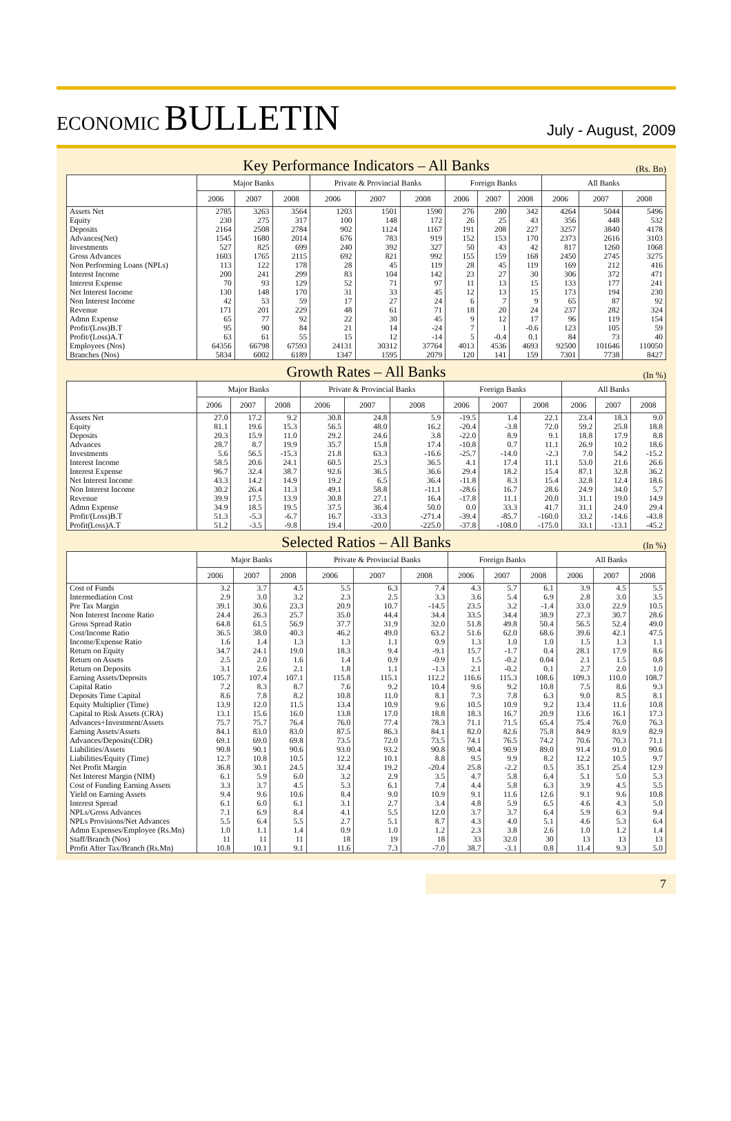ECONOMIC BULLETIN
July - August, 2009
Key Performance Indicators – All Banks
(Rs. Bn)
| | Major Banks | | | Private & Provincial Banks | | | Foreign Banks | | | All Banks | | |
| --- | --- | --- | --- | --- | --- | --- | --- | --- | --- | --- | --- | --- |
| | 2006 | 2007 | 2008 | 2006 | 2007 | 2008 | 2006 | 2007 | 2008 | 2006 | 2007 | 2008 |
| Assets Net | 2785 | 3263 | 3564 | 1203 | 1501 | 1590 | 276 | 280 | 342 | 4264 | 5044 | 5496 |
| Equity | 230 | 275 | 317 | 100 | 148 | 172 | 26 | 25 | 43 | 356 | 448 | 532 |
| Deposits | 2164 | 2508 | 2784 | 902 | 1124 | 1167 | 191 | 208 | 227 | 3257 | 3840 | 4178 |
| Advances(Net) | 1545 | 1680 | 2014 | 676 | 783 | 919 | 152 | 153 | 170 | 2373 | 2616 | 3103 |
| Investments | 527 | 825 | 699 | 240 | 392 | 327 | 50 | 43 | 42 | 817 | 1260 | 1068 |
| Gross Advances | 1603 | 1765 | 2115 | 692 | 821 | 992 | 155 | 159 | 168 | 2450 | 2745 | 3275 |
| Non Performing Loans (NPLs) | 113 | 122 | 178 | 28 | 45 | 119 | 28 | 45 | 119 | 169 | 212 | 416 |
| Interest Income | 200 | 241 | 299 | 83 | 104 | 142 | 23 | 27 | 30 | 306 | 372 | 471 |
| Interest Expense | 70 | 93 | 129 | 52 | 71 | 97 | 11 | 13 | 15 | 133 | 177 | 241 |
| Net Interest Income | 130 | 148 | 170 | 31 | 33 | 45 | 12 | 13 | 15 | 173 | 194 | 230 |
| Non Interest Income | 42 | 53 | 59 | 17 | 27 | 24 | 6 | 7 | 9 | 65 | 87 | 92 |
| Revenue | 171 | 201 | 229 | 48 | 61 | 71 | 18 | 20 | 24 | 237 | 282 | 324 |
| Admn Expense | 65 | 77 | 92 | 22 | 30 | 45 | 9 | 12 | 17 | 96 | 119 | 154 |
| Profit/(Loss)B.T | 95 | 90 | 84 | 21 | 14 | -24 | 7 | 1 | -0.6 | 123 | 105 | 59 |
| Profit/(Loss)A.T | 63 | 61 | 55 | 15 | 12 | -14 | 5 | -0.4 | 0.1 | 84 | 73 | 40 |
| Employees (Nos) | 64356 | 66798 | 67593 | 24131 | 30312 | 37764 | 4013 | 4536 | 4693 | 92500 | 101646 | 110050 |
| Branches (Nos) | 5834 | 6002 | 6189 | 1347 | 1595 | 2079 | 120 | 141 | 159 | 7301 | 7738 | 8427 |
Growth Rates – All Banks
(In %)
| | Major Banks | | | Private & Provincial Banks | | | Foreign Banks | | | All Banks | | |
| --- | --- | --- | --- | --- | --- | --- | --- | --- | --- | --- | --- | --- |
| | 2006 | 2007 | 2008 | 2006 | 2007 | 2008 | 2006 | 2007 | 2008 | 2006 | 2007 | 2008 |
| Assets Net | 27.0 | 17.2 | 9.2 | 30.8 | 24.8 | 5.9 | -19.5 | 1.4 | 22.1 | 23.4 | 18.3 | 9.0 |
| Equity | 81.1 | 19.6 | 15.3 | 56.5 | 48.0 | 16.2 | -20.4 | -3.8 | 72.0 | 59.2 | 25.8 | 18.8 |
| Deposits | 20.3 | 15.9 | 11.0 | 29.2 | 24.6 | 3.8 | -22.0 | 8.9 | 9.1 | 18.8 | 17.9 | 8.8 |
| Advances | 28.7 | 8.7 | 19.9 | 35.7 | 15.8 | 17.4 | -10.8 | 0.7 | 11.1 | 26.9 | 10.2 | 18.6 |
| Investments | 5.6 | 56.5 | -15.3 | 21.8 | 63.3 | -16.6 | -25.7 | -14.0 | -2.3 | 7.0 | 54.2 | -15.2 |
| Interest Income | 58.5 | 20.6 | 24.1 | 60.5 | 25.3 | 36.5 | 4.1 | 17.4 | 11.1 | 53.0 | 21.6 | 26.6 |
| Interest Expense | 96.7 | 32.4 | 38.7 | 92.6 | 36.5 | 36.6 | 29.4 | 18.2 | 15.4 | 87.1 | 32.8 | 36.2 |
| Net Interest Income | 43.3 | 14.2 | 14.9 | 19.2 | 6.5 | 36.4 | -11.8 | 8.3 | 15.4 | 32.8 | 12.4 | 18.6 |
| Non Interest Income | 30.2 | 26.4 | 11.3 | 49.1 | 58.8 | -11.1 | -28.6 | 16.7 | 28.6 | 24.9 | 34.0 | 5.7 |
| Revenue | 39.9 | 17.5 | 13.9 | 30.8 | 27.1 | 16.4 | -17.8 | 11.1 | 20.0 | 31.1 | 19.0 | 14.9 |
| Admn Expense | 34.9 | 18.5 | 19.5 | 37.5 | 36.4 | 50.0 | 0.0 | 33.3 | 41.7 | 31.1 | 24.0 | 29.4 |
| Profit/(Loss)B.T | 51.3 | -5.3 | -6.7 | 16.7 | -33.3 | -271.4 | -39.4 | -85.7 | -160.0 | 33.2 | -14.6 | -43.8 |
| Profit(Loss)A.T | 51.2 | -3.5 | -9.8 | 19.4 | -20.0 | -225.0 | -37.8 | -108.0 | -175.0 | 33.1 | -13.1 | -45.2 |
Selected Ratios – All Banks
(In %)
| | Major Banks | | | Private & Provincial Banks | | | Foreign Banks | | | All Banks | | |
| --- | --- | --- | --- | --- | --- | --- | --- | --- | --- | --- | --- | --- |
| | 2006 | 2007 | 2008 | 2006 | 2007 | 2008 | 2006 | 2007 | 2008 | 2006 | 2007 | 2008 |
| Cost of Funds | 3.2 | 3.7 | 4.5 | 5.5 | 6.3 | 7.4 | 4.3 | 5.7 | 6.1 | 3.9 | 4.5 | 5.5 |
| Intermediation Cost | 2.9 | 3.0 | 3.2 | 2.3 | 2.5 | 3.3 | 3.6 | 5.4 | 6.9 | 2.8 | 3.0 | 3.5 |
| Pre Tax Margin | 39.1 | 30.6 | 23.3 | 20.9 | 10.7 | -14.5 | 23.5 | 3.2 | -1.4 | 33.0 | 22.9 | 10.5 |
| Non Interest Income Ratio | 24.4 | 26.3 | 25.7 | 35.0 | 44.4 | 34.4 | 33.5 | 34.4 | 38.9 | 27.3 | 30.7 | 28.6 |
| Gross Spread Ratio | 64.8 | 61.5 | 56.9 | 37.7 | 31.9 | 32.0 | 51.8 | 49.8 | 50.4 | 56.5 | 52.4 | 49.0 |
| Cost/Income Ratio | 36.5 | 38.0 | 40.3 | 46.2 | 49.0 | 63.2 | 51.6 | 62.0 | 68.6 | 39.6 | 42.1 | 47.5 |
| Income/Expense Ratio | 1.6 | 1.4 | 1.3 | 1.3 | 1.1 | 0.9 | 1.3 | 1.0 | 1.0 | 1.5 | 1.3 | 1.1 |
| Return on Equity | 34.7 | 24.1 | 19.0 | 18.3 | 9.4 | -9.1 | 15.7 | -1.7 | 0.4 | 28.1 | 17.9 | 8.6 |
| Return on Assets | 2.5 | 2.0 | 1.6 | 1.4 | 0.9 | -0.9 | 1.5 | -0.2 | 0.04 | 2.1 | 1.5 | 0.8 |
| Return on Deposits | 3.1 | 2.6 | 2.1 | 1.8 | 1.1 | -1.3 | 2.1 | -0.2 | 0.1 | 2.7 | 2.0 | 1.0 |
| Earning Assets/Deposits | 105.7 | 107.4 | 107.1 | 115.8 | 115.1 | 112.2 | 116.6 | 115.3 | 108.6 | 109.3 | 110.0 | 108.7 |
| Capital Ratio | 7.2 | 8.3 | 8.7 | 7.6 | 9.2 | 10.4 | 9.6 | 9.2 | 10.8 | 7.5 | 8.6 | 9.3 |
| Deposits Time Capital | 8.6 | 7.8 | 8.2 | 10.8 | 11.0 | 8.1 | 7.3 | 7.8 | 6.3 | 9.0 | 8.5 | 8.1 |
| Equity Multiplier (Time) | 13.9 | 12.0 | 11.5 | 13.4 | 10.9 | 9.6 | 10.5 | 10.9 | 9.2 | 13.4 | 11.6 | 10.8 |
| Capital to Risk Assets (CRA) | 13.1 | 15.6 | 16.0 | 13.8 | 17.0 | 18.8 | 18.3 | 16.7 | 20.9 | 13.6 | 16.1 | 17.3 |
| Advances+Investment/Assets | 75.7 | 75.7 | 76.4 | 76.0 | 77.4 | 78.3 | 71.1 | 71.5 | 65.4 | 75.4 | 76.0 | 76.3 |
| Earning Assets/Assets | 84.1 | 83.0 | 83.0 | 87.5 | 86.3 | 84.1 | 82.0 | 82.6 | 75.8 | 84.9 | 83.9 | 82.9 |
| Advances/Deposits(CDR) | 69.1 | 69.0 | 69.8 | 73.5 | 72.0 | 73.5 | 74.1 | 76.5 | 74.2 | 70.6 | 70.3 | 71.1 |
| Liabilities/Assets | 90.8 | 90.1 | 90.6 | 93.0 | 93.2 | 90.8 | 90.4 | 90.9 | 89.0 | 91.4 | 91.0 | 90.6 |
| Liabilities/Equity (Time) | 12.7 | 10.8 | 10.5 | 12.2 | 10.1 | 8.8 | 9.5 | 9.9 | 8.2 | 12.2 | 10.5 | 9.7 |
| Net Profit Margin | 36.8 | 30.1 | 24.5 | 32.4 | 19.2 | -20.4 | 25.8 | -2.2 | 0.5 | 35.1 | 25.4 | 12.9 |
| Net Interest Margin (NIM) | 6.1 | 5.9 | 6.0 | 3.2 | 2.9 | 3.5 | 4.7 | 5.8 | 6.4 | 5.1 | 5.0 | 5.3 |
| Cost of Funding Earning Assets | 3.3 | 3.7 | 4.5 | 5.3 | 6.1 | 7.4 | 4.4 | 5.8 | 6.3 | 3.9 | 4.5 | 5.5 |
| Yield on Earning Assets | 9.4 | 9.6 | 10.6 | 8.4 | 9.0 | 10.9 | 9.1 | 11.6 | 12.6 | 9.1 | 9.6 | 10.8 |
| Interest Spread | 6.1 | 6.0 | 6.1 | 3.1 | 2.7 | 3.4 | 4.8 | 5.9 | 6.5 | 4.6 | 4.3 | 5.0 |
| NPLs/Gross Advances | 7.1 | 6.9 | 8.4 | 4.1 | 5.5 | 12.0 | 3.7 | 3.7 | 6.4 | 5.9 | 6.3 | 9.4 |
| NPLs Provisions/Net Advances | 5.5 | 6.4 | 5.5 | 2.7 | 5.1 | 8.7 | 4.3 | 4.0 | 5.1 | 4.6 | 5.3 | 6.4 |
| Admn Expenses/Employee (Rs.Mn) | 1.0 | 1.1 | 1.4 | 0.9 | 1.0 | 1.2 | 2.3 | 3.8 | 2.6 | 1.0 | 1.2 | 1.4 |
| Staff/Branch (Nos) | 11 | 11 | 11 | 18 | 19 | 18 | 33 | 32.0 | 30 | 13 | 13 | 13 |
| Profit After Tax/Branch (Rs.Mn) | 10.8 | 10.1 | 9.1 | 11.6 | 7.3 | -7.0 | 38.7 | -3.1 | 0.8 | 11.4 | 9.3 | 5.0 |
7